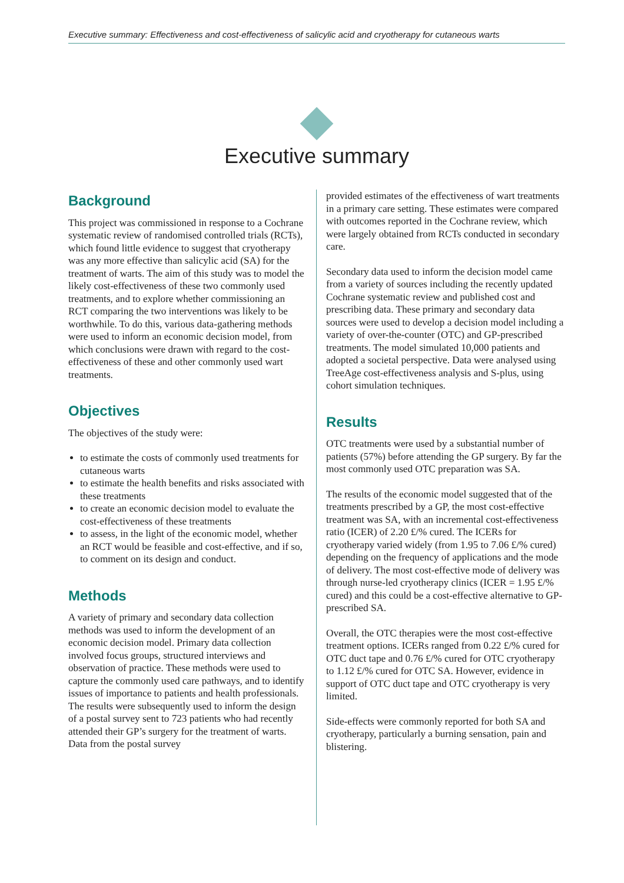Executive summary: Effectiveness and cost-effectiveness of salicylic acid and cryotherapy for cutaneous warts
Executive summary
Background
This project was commissioned in response to a Cochrane systematic review of randomised controlled trials (RCTs), which found little evidence to suggest that cryotherapy was any more effective than salicylic acid (SA) for the treatment of warts. The aim of this study was to model the likely cost-effectiveness of these two commonly used treatments, and to explore whether commissioning an RCT comparing the two interventions was likely to be worthwhile. To do this, various data-gathering methods were used to inform an economic decision model, from which conclusions were drawn with regard to the cost-effectiveness of these and other commonly used wart treatments.
Objectives
The objectives of the study were:
to estimate the costs of commonly used treatments for cutaneous warts
to estimate the health benefits and risks associated with these treatments
to create an economic decision model to evaluate the cost-effectiveness of these treatments
to assess, in the light of the economic model, whether an RCT would be feasible and cost-effective, and if so, to comment on its design and conduct.
Methods
A variety of primary and secondary data collection methods was used to inform the development of an economic decision model. Primary data collection involved focus groups, structured interviews and observation of practice. These methods were used to capture the commonly used care pathways, and to identify issues of importance to patients and health professionals. The results were subsequently used to inform the design of a postal survey sent to 723 patients who had recently attended their GP’s surgery for the treatment of warts. Data from the postal survey
provided estimates of the effectiveness of wart treatments in a primary care setting. These estimates were compared with outcomes reported in the Cochrane review, which were largely obtained from RCTs conducted in secondary care.
Secondary data used to inform the decision model came from a variety of sources including the recently updated Cochrane systematic review and published cost and prescribing data. These primary and secondary data sources were used to develop a decision model including a variety of over-the-counter (OTC) and GP-prescribed treatments. The model simulated 10,000 patients and adopted a societal perspective. Data were analysed using TreeAge cost-effectiveness analysis and S-plus, using cohort simulation techniques.
Results
OTC treatments were used by a substantial number of patients (57%) before attending the GP surgery. By far the most commonly used OTC preparation was SA.
The results of the economic model suggested that of the treatments prescribed by a GP, the most cost-effective treatment was SA, with an incremental cost-effectiveness ratio (ICER) of 2.20 £/% cured. The ICERs for cryotherapy varied widely (from 1.95 to 7.06 £/% cured) depending on the frequency of applications and the mode of delivery. The most cost-effective mode of delivery was through nurse-led cryotherapy clinics (ICER = 1.95 £/% cured) and this could be a cost-effective alternative to GP-prescribed SA.
Overall, the OTC therapies were the most cost-effective treatment options. ICERs ranged from 0.22 £/% cured for OTC duct tape and 0.76 £/% cured for OTC cryotherapy to 1.12 £/% cured for OTC SA. However, evidence in support of OTC duct tape and OTC cryotherapy is very limited.
Side-effects were commonly reported for both SA and cryotherapy, particularly a burning sensation, pain and blistering.